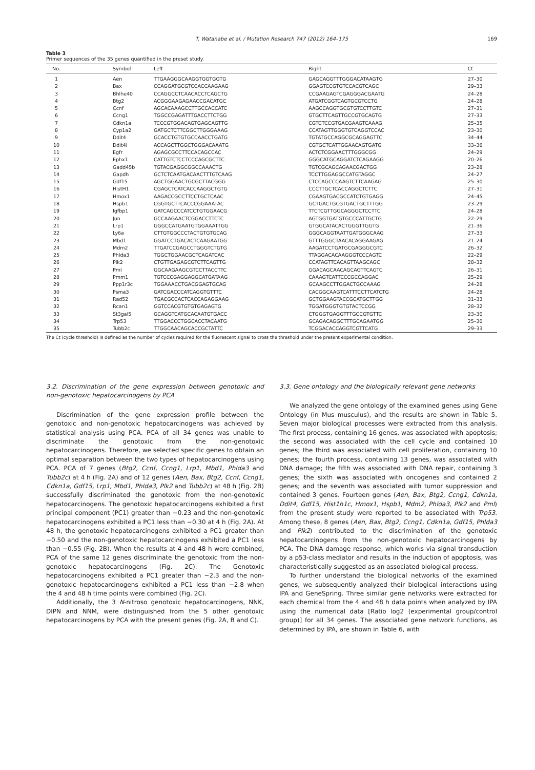T. Watanabe et al. / Mutation Research 747 (2012) 164–175
169
Table 3
Primer sequences of the 35 genes quantified in the preset study.
| No. | Symbol | Left | Right | Ct |
| --- | --- | --- | --- | --- |
| 1 | Aen | TTGAAGGGCAAGGTGGTGGTG | GAGCAGGTTTGGGACATAAGTG | 27–30 |
| 2 | Bax | CCAGGATGCGTCCACCAAGAAG | GGAGTCCGTGTCCACGTCAGC | 29–33 |
| 3 | Bhlhe40 | CCAGGCCTCAACACCTCAGCTG | CCGAAGAGTCGAGGGACGAATG | 24–28 |
| 4 | Btg2 | ACGGGAAGAGAACCGACATGC | ATGATCGGTCAGTGCGTCCTG | 24–28 |
| 5 | Ccnf | AGCACAAAGCCTTGCCACCATC | AAGCCAGGTGCGTGTCCTTGTC | 27–31 |
| 6 | Ccng1 | TGGCCGAGATTTGACCTTCTGG | GTGCTTCAGTTGCCGTGCAGTG | 27–33 |
| 7 | Cdkn1a | TCCCGTGGACAGTGAGCAGTTG | CGTCTCCGTGACGAAGTCAAAG | 25–35 |
| 8 | Cyp1a2 | GATGCTCTTCGGCTTGGGAAAG | CCATAGTTGGGTGTCAGGTCCAC | 23–30 |
| 9 | Ddit4 | GCACCTGTGTGCCAACCTGATG | TGTATGCCAGGCGCAGGAGTTC | 34–44 |
| 10 | Ddit4l | ACCAGCTTGGCTGGGACAAATG | CGTGCTCATTGGAACAGTGATG | 33–36 |
| 11 | Egfr | AGAGCGCCTTCCACAGCCAC | ACTCTCGGAACTTTGGGCGG | 24–29 |
| 12 | Ephx1 | CATTGTCTCCTCCCAGCGCTTC | GGGCATGCAGGATCTCAGAAGG | 20–26 |
| 13 | Gadd45b | TGTACGAGGCGGCCAAACTG | TGTCGCAGCAGAACGACTGG | 23–28 |
| 14 | Gapdh | GCTCTCAATGACAACTTTGTCAAG | TCCTTGGAGGCCATGTAGGC | 24–27 |
| 15 | Gdf15 | AGCTGGAACTGCGCTTACGGG | CTCCAGCCCAAGTCTTCAAGAG | 25–30 |
| 16 | HistH1 | CGAGCTCATCACCAAGGCTGTG | CCCTTGCTCACCAGGCTCTTC | 27–31 |
| 17 | Hmox1 | AAGACCGCCTTCCTGCTCAAC | CGAAGTGACGCCATCTGTGAGG | 24–45 |
| 18 | Hspb1 | CGGTGCTTCACCCGGAAATAC | GCTGACTGCGTGACTGCTTTGG | 23–29 |
| 19 | Igfbp1 | GATCAGCCCATCCTGTGGAACG | TTCTCGTTGGCAGGGCTCCTTC | 24–28 |
| 20 | Jun | GCCAAGAACTCGGACCTTCTC | AGTGGTGATGTGCCCATTGCTG | 22–29 |
| 21 | Lrp1 | GGGCCATGAATGTGGAAATTGG | GTGGCATACACTGGGTTGGTG | 21–36 |
| 22 | Ly6a | CTTGTGGCCCTACTGTGTGCAG | GGGCAGGTAATTGATGGGCAAG | 27–33 |
| 23 | Mbd1 | GGATCCTGACACTCAAGAATGG | GTTTGGGCTAACACAGGAAGAG | 21–24 |
| 24 | Mdm2 | TTGATCCGAGCCTGGGTCTGTG | AAGATCCTGATGCGAGGGCGTC | 26–32 |
| 25 | Phlda3 | TGGCTGGAACGCTCAGATCAC | TTAGGACACAAGGGTCCCAGTC | 22–29 |
| 26 | Plk2 | CTGTTGAGAGCGTCTTCAGTTG | CCATAGTTCACAGTTAAGCAGC | 28–32 |
| 27 | Pml | GGCAAGAAGCGTCCTTACCTTC | GGACAGCAACAGCAGTTCAGTC | 26–31 |
| 28 | Pmm1 | TGTCCCGAGGAGGCATGATAAG | CAAAGTCATTCCCGCCAGGAC | 25–29 |
| 29 | Ppp1r3c | TGGAAACCTGACGGAGTGCAG | GCAAGCCTTGGACTGCCAAAG | 24–28 |
| 30 | Psma3 | GATCGACCCATCAGGTGTTTC | CACGGCAAGTCATTTCCTTCATCTG | 24–28 |
| 31 | Rad52 | TGACGCCACTCACCAGAGGAAG | GCTGGAAGTACCGCATGCTTGG | 31–33 |
| 32 | Rcan1 | GGTCCACGTGTGTGAGAGTG | TGGATGGGTGTGTACTCCGG | 28–32 |
| 33 | St3gal5 | GCAGGTCATGCACAATGTGACC | CTGGGTGAGGTTTGCCGTGTTC | 23–30 |
| 34 | Trp53 | TTGGACCCTGGCACCTACAATG | GCAGACAGGCTTTGCAGAATGG | 25–30 |
| 35 | Tubb2c | TTGGCAACAGCACCGCTATTC | TCGGACACCAGGTCGTTCATG | 29–33 |
The Ct (cycle threshold) is defined as the number of cycles required for the fluorescent signal to cross the threshold under the present experimental condition.
3.2. Discrimination of the gene expression between genotoxic and non-genotoxic hepatocarcinogens by PCA
Discrimination of the gene expression profile between the genotoxic and non-genotoxic hepatocarcinogens was achieved by statistical analysis using PCA. PCA of all 34 genes was unable to discriminate the genotoxic from the non-genotoxic hepatocarcinogens. Therefore, we selected specific genes to obtain an optimal separation between the two types of hepatocarcinogens using PCA. PCA of 7 genes (Btg2, Ccnf, Ccng1, Lrp1, Mbd1, Phlda3 and Tubb2c) at 4 h (Fig. 2A) and of 12 genes (Aen, Bax, Btg2, Ccnf, Ccng1, Cdkn1a, Gdf15, Lrp1, Mbd1, Phlda3, Plk2 and Tubb2c) at 48 h (Fig. 2B) successfully discriminated the genotoxic from the non-genotoxic hepatocarcinogens. The genotoxic hepatocarcinogens exhibited a first principal component (PC1) greater than −0.23 and the non-genotoxic hepatocarcinogens exhibited a PC1 less than −0.30 at 4 h (Fig. 2A). At 48 h, the genotoxic hepatocarcinogens exhibited a PC1 greater than −0.50 and the non-genotoxic hepatocarcinogens exhibited a PC1 less than −0.55 (Fig. 2B). When the results at 4 and 48 h were combined, PCA of the same 12 genes discriminate the genotoxic from the non-genotoxic hepatocarcinogens (Fig. 2C). The Genotoxic hepatocarcinogens exhibited a PC1 greater than −2.3 and the non-genotoxic hepatocarcinogens exhibited a PC1 less than −2.8 when the 4 and 48 h time points were combined (Fig. 2C).
Additionally, the 3 N-nitroso genotoxic hepatocarcinogens, NNK, DIPN and NNM, were distinguished from the 5 other genotoxic hepatocarcinogens by PCA with the present genes (Fig. 2A, B and C).
3.3. Gene ontology and the biologically relevant gene networks
We analyzed the gene ontology of the examined genes using Gene Ontology (in Mus musculus), and the results are shown in Table 5. Seven major biological processes were extracted from this analysis. The first process, containing 16 genes, was associated with apoptosis; the second was associated with the cell cycle and contained 10 genes; the third was associated with cell proliferation, containing 10 genes; the fourth process, containing 13 genes, was associated with DNA damage; the fifth was associated with DNA repair, containing 3 genes; the sixth was associated with oncogenes and contained 2 genes; and the seventh was associated with tumor suppression and contained 3 genes. Fourteen genes (Aen, Bax, Btg2, Ccng1, Cdkn1a, Ddit4, Gdf15, Hist1h1c, Hmox1, Hspb1, Mdm2, Phlda3, Plk2 and Pml) from the present study were reported to be associated with Trp53. Among these, 8 genes (Aen, Bax, Btg2, Ccng1, Cdkn1a, Gdf15, Phlda3 and Plk2) contributed to the discrimination of the genotoxic hepatocarcinogens from the non-genotoxic hepatocarcinogens by PCA. The DNA damage response, which works via signal transduction by a p53-class mediator and results in the induction of apoptosis, was characteristically suggested as an associated biological process.
To further understand the biological networks of the examined genes, we subsequently analyzed their biological interactions using IPA and GeneSpring. Three similar gene networks were extracted for each chemical from the 4 and 48 h data points when analyzed by IPA using the numerical data [Ratio log2 (experimental group/control group)] for all 34 genes. The associated gene network functions, as determined by IPA, are shown in Table 6, with